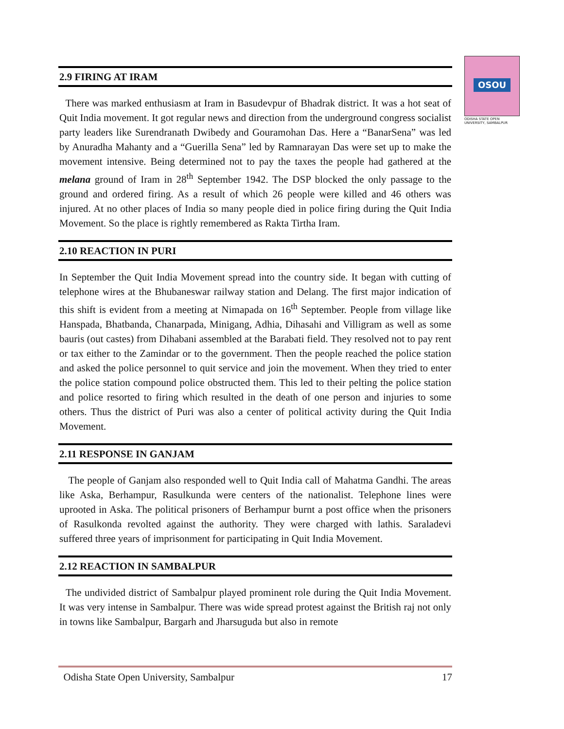OSOU
ODISHA STATE OPEN UNIVERSITY, SAMBALPUR
2.9 FIRING AT IRAM
There was marked enthusiasm at Iram in Basudevpur of Bhadrak district. It was a hot seat of Quit India movement. It got regular news and direction from the underground congress socialist party leaders like Surendranath Dwibedy and Gouramohan Das. Here a “BanarSena” was led by Anuradha Mahanty and a “Guerilla Sena” led by Ramnarayan Das were set up to make the movement intensive. Being determined not to pay the taxes the people had gathered at the melana ground of Iram in 28<sup>th</sup> September 1942. The DSP blocked the only passage to the ground and ordered firing. As a result of which 26 people were killed and 46 others was injured. At no other places of India so many people died in police firing during the Quit India Movement. So the place is rightly remembered as Rakta Tirtha Iram.
2.10 REACTION IN PURI
In September the Quit India Movement spread into the country side. It began with cutting of telephone wires at the Bhubaneswar railway station and Delang. The first major indication of this shift is evident from a meeting at Nimapada on 16<sup>th</sup> September. People from village like Hanspada, Bhatbanda, Chanarpada, Minigang, Adhia, Dihasahi and Villigram as well as some bauris (out castes) from Dihabani assembled at the Barabati field. They resolved not to pay rent or tax either to the Zamindar or to the government. Then the people reached the police station and asked the police personnel to quit service and join the movement. When they tried to enter the police station compound police obstructed them. This led to their pelting the police station and police resorted to firing which resulted in the death of one person and injuries to some others. Thus the district of Puri was also a center of political activity during the Quit India Movement.
2.11 RESPONSE IN GANJAM
The people of Ganjam also responded well to Quit India call of Mahatma Gandhi. The areas like Aska, Berhampur, Rasulkunda were centers of the nationalist. Telephone lines were uprooted in Aska. The political prisoners of Berhampur burnt a post office when the prisoners of Rasulkonda revolted against the authority. They were charged with lathis. Saraladevi suffered three years of imprisonment for participating in Quit India Movement.
2.12 REACTION IN SAMBALPUR
The undivided district of Sambalpur played prominent role during the Quit India Movement. It was very intense in Sambalpur. There was wide spread protest against the British raj not only in towns like Sambalpur, Bargarh and Jharsuguda but also in remote
Odisha State Open University, Sambalpur 17